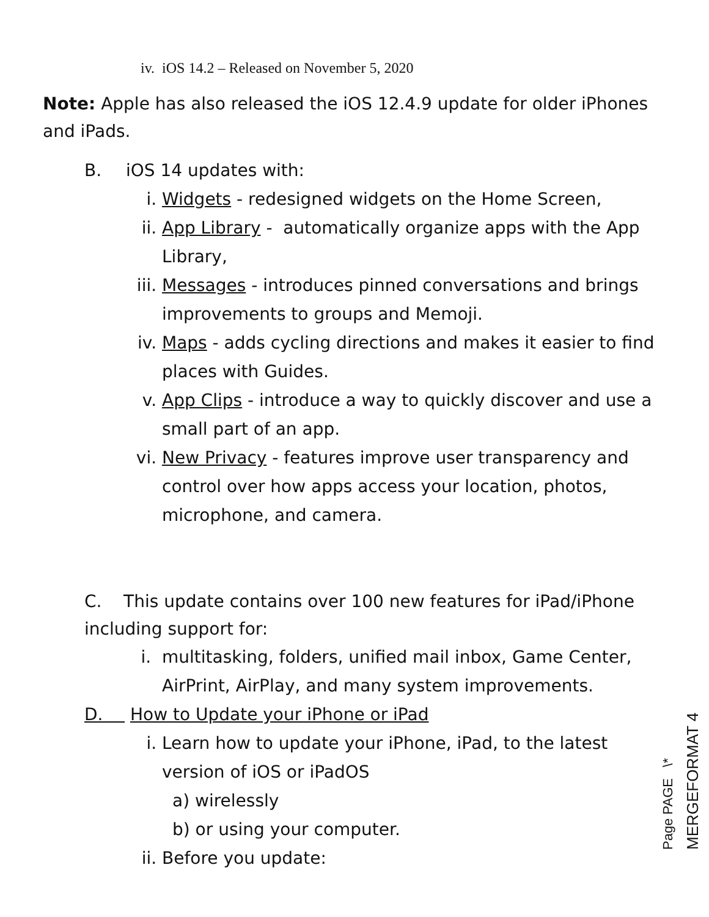iv. iOS 14.2 – Released on November 5, 2020
Note: Apple has also released the iOS 12.4.9 update for older iPhones and iPads.
B. iOS 14 updates with:
i. Widgets - redesigned widgets on the Home Screen,
ii. App Library - automatically organize apps with the App Library,
iii. Messages - introduces pinned conversations and brings improvements to groups and Memoji.
iv. Maps - adds cycling directions and makes it easier to find places with Guides.
v. App Clips - introduce a way to quickly discover and use a small part of an app.
vi. New Privacy - features improve user transparency and control over how apps access your location, photos, microphone, and camera.
C. This update contains over 100 new features for iPad/iPhone including support for:
i. multitasking, folders, unified mail inbox, Game Center, AirPrint, AirPlay, and many system improvements.
D. How to Update your iPhone or iPad
i. Learn how to update your iPhone, iPad, to the latest version of iOS or iPadOS
a) wirelessly
b) or using your computer.
ii. Before you update:
Page PAGE \* MERGEFORMAT 4